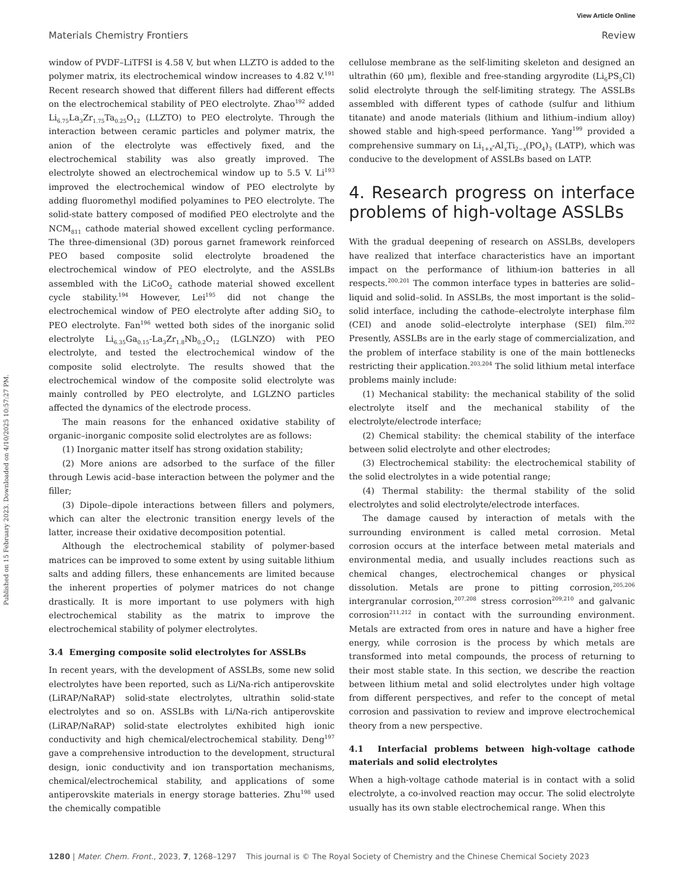View Article Online
Materials Chemistry Frontiers Review
Published on 15 February 2023. Downloaded on 4/10/2025 10:57:27 PM.
window of PVDF–LiTFSI is 4.58 V, but when LLZTO is added to the polymer matrix, its electrochemical window increases to 4.82 V.<sup>191</sup> Recent research showed that different fillers had different effects on the electrochemical stability of PEO electrolyte. Zhao<sup>192</sup> added Li<sub>6.75</sub>La<sub>3</sub>Zr<sub>1.75</sub>Ta<sub>0.25</sub>O<sub>12</sub> (LLZTO) to PEO electrolyte. Through the interaction between ceramic particles and polymer matrix, the anion of the electrolyte was effectively fixed, and the electrochemical stability was also greatly improved. The electrolyte showed an electrochemical window up to 5.5 V. Li<sup>193</sup> improved the electrochemical window of PEO electrolyte by adding fluoromethyl modified polyamines to PEO electrolyte. The solid-state battery composed of modified PEO electrolyte and the NCM<sub>811</sub> cathode material showed excellent cycling performance. The three-dimensional (3D) porous garnet framework reinforced PEO based composite solid electrolyte broadened the electrochemical window of PEO electrolyte, and the ASSLBs assembled with the LiCoO<sub>2</sub> cathode material showed excellent cycle stability.<sup>194</sup> However, Lei<sup>195</sup> did not change the electrochemical window of PEO electrolyte after adding SiO<sub>2</sub> to PEO electrolyte. Fan<sup>196</sup> wetted both sides of the inorganic solid electrolyte Li<sub>6.35</sub>Ga<sub>0.15</sub>-La<sub>3</sub>Zr<sub>1.8</sub>Nb<sub>0.2</sub>O<sub>12</sub> (LGLNZO) with PEO electrolyte, and tested the electrochemical window of the composite solid electrolyte. The results showed that the electrochemical window of the composite solid electrolyte was mainly controlled by PEO electrolyte, and LGLZNO particles affected the dynamics of the electrode process.
The main reasons for the enhanced oxidative stability of organic–inorganic composite solid electrolytes are as follows:
(1) Inorganic matter itself has strong oxidation stability;
(2) More anions are adsorbed to the surface of the filler through Lewis acid–base interaction between the polymer and the filler;
(3) Dipole–dipole interactions between fillers and polymers, which can alter the electronic transition energy levels of the latter, increase their oxidative decomposition potential.
Although the electrochemical stability of polymer-based matrices can be improved to some extent by using suitable lithium salts and adding fillers, these enhancements are limited because the inherent properties of polymer matrices do not change drastically. It is more important to use polymers with high electrochemical stability as the matrix to improve the electrochemical stability of polymer electrolytes.
3.4 Emerging composite solid electrolytes for ASSLBs
In recent years, with the development of ASSLBs, some new solid electrolytes have been reported, such as Li/Na-rich antiperovskite (LiRAP/NaRAP) solid-state electrolytes, ultrathin solid-state electrolytes and so on. ASSLBs with Li/Na-rich antiperovskite (LiRAP/NaRAP) solid-state electrolytes exhibited high ionic conductivity and high chemical/electrochemical stability. Deng<sup>197</sup> gave a comprehensive introduction to the development, structural design, ionic conductivity and ion transportation mechanisms, chemical/electrochemical stability, and applications of some antiperovskite materials in energy storage batteries. Zhu<sup>198</sup> used the chemically compatible
cellulose membrane as the self-limiting skeleton and designed an ultrathin (60 μm), flexible and free-standing argyrodite (Li<sub>6</sub>PS<sub>5</sub>Cl) solid electrolyte through the self-limiting strategy. The ASSLBs assembled with different types of cathode (sulfur and lithium titanate) and anode materials (lithium and lithium–indium alloy) showed stable and high-speed performance. Yang<sup>199</sup> provided a comprehensive summary on Li<sub>1+x</sub>-Al<sub>x</sub>Ti<sub>2−x</sub>(PO<sub>4</sub>)<sub>3</sub> (LATP), which was conducive to the development of ASSLBs based on LATP.
4. Research progress on interface problems of high-voltage ASSLBs
With the gradual deepening of research on ASSLBs, developers have realized that interface characteristics have an important impact on the performance of lithium-ion batteries in all respects.<sup>200,201</sup> The common interface types in batteries are solid–liquid and solid–solid. In ASSLBs, the most important is the solid–solid interface, including the cathode–electrolyte interphase film (CEI) and anode solid–electrolyte interphase (SEI) film.<sup>202</sup> Presently, ASSLBs are in the early stage of commercialization, and the problem of interface stability is one of the main bottlenecks restricting their application.<sup>203,204</sup> The solid lithium metal interface problems mainly include:
(1) Mechanical stability: the mechanical stability of the solid electrolyte itself and the mechanical stability of the electrolyte/electrode interface;
(2) Chemical stability: the chemical stability of the interface between solid electrolyte and other electrodes;
(3) Electrochemical stability: the electrochemical stability of the solid electrolytes in a wide potential range;
(4) Thermal stability: the thermal stability of the solid electrolytes and solid electrolyte/electrode interfaces.
The damage caused by interaction of metals with the surrounding environment is called metal corrosion. Metal corrosion occurs at the interface between metal materials and environmental media, and usually includes reactions such as chemical changes, electrochemical changes or physical dissolution. Metals are prone to pitting corrosion,<sup>205,206</sup> intergranular corrosion,<sup>207,208</sup> stress corrosion<sup>209,210</sup> and galvanic corrosion<sup>211,212</sup> in contact with the surrounding environment. Metals are extracted from ores in nature and have a higher free energy, while corrosion is the process by which metals are transformed into metal compounds, the process of returning to their most stable state. In this section, we describe the reaction between lithium metal and solid electrolytes under high voltage from different perspectives, and refer to the concept of metal corrosion and passivation to review and improve electrochemical theory from a new perspective.
4.1 Interfacial problems between high-voltage cathode materials and solid electrolytes
When a high-voltage cathode material is in contact with a solid electrolyte, a co-involved reaction may occur. The solid electrolyte usually has its own stable electrochemical range. When this
1280 | Mater. Chem. Front., 2023, 7, 1268–1297 This journal is © The Royal Society of Chemistry and the Chinese Chemical Society 2023